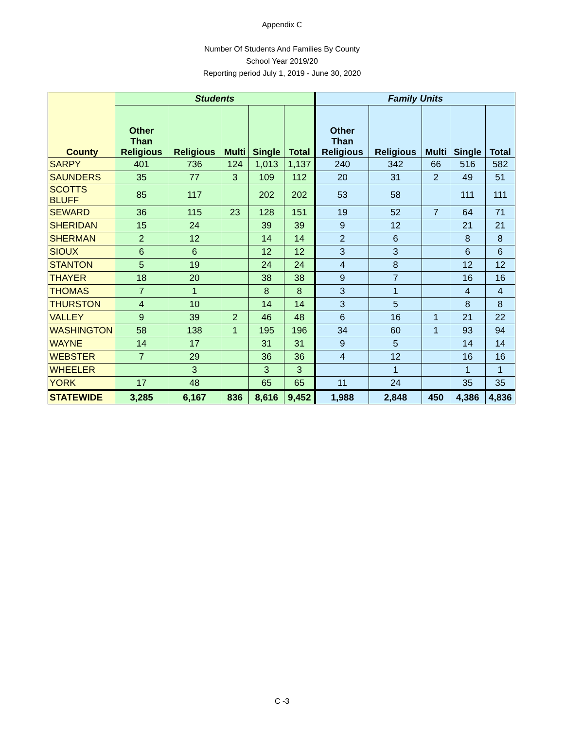Appendix C
Number Of Students And Families By County
School Year 2019/20
Reporting period July 1, 2019 - June 30, 2020
| County | Students | | | | | Family Units | | | | |
| --- | --- | --- | --- | --- | --- | --- | --- | --- | --- | --- |
| | Other Than Religious | Religious | Multi | Single | Total | Other Than Religious | Religious | Multi | Single | Total |
| SARPY | 401 | 736 | 124 | 1,013 | 1,137 | 240 | 342 | 66 | 516 | 582 |
| SAUNDERS | 35 | 77 | 3 | 109 | 112 | 20 | 31 | 2 | 49 | 51 |
| SCOTTS BLUFF | 85 | 117 | | 202 | 202 | 53 | 58 | | 111 | 111 |
| SEWARD | 36 | 115 | 23 | 128 | 151 | 19 | 52 | 7 | 64 | 71 |
| SHERIDAN | 15 | 24 | | 39 | 39 | 9 | 12 | | 21 | 21 |
| SHERMAN | 2 | 12 | | 14 | 14 | 2 | 6 | | 8 | 8 |
| SIOUX | 6 | 6 | | 12 | 12 | 3 | 3 | | 6 | 6 |
| STANTON | 5 | 19 | | 24 | 24 | 4 | 8 | | 12 | 12 |
| THAYER | 18 | 20 | | 38 | 38 | 9 | 7 | | 16 | 16 |
| THOMAS | 7 | 1 | | 8 | 8 | 3 | 1 | | 4 | 4 |
| THURSTON | 4 | 10 | | 14 | 14 | 3 | 5 | | 8 | 8 |
| VALLEY | 9 | 39 | 2 | 46 | 48 | 6 | 16 | 1 | 21 | 22 |
| WASHINGTON | 58 | 138 | 1 | 195 | 196 | 34 | 60 | 1 | 93 | 94 |
| WAYNE | 14 | 17 | | 31 | 31 | 9 | 5 | | 14 | 14 |
| WEBSTER | 7 | 29 | | 36 | 36 | 4 | 12 | | 16 | 16 |
| WHEELER | | 3 | | 3 | 3 | | 1 | | 1 | 1 |
| YORK | 17 | 48 | | 65 | 65 | 11 | 24 | | 35 | 35 |
| STATEWIDE | 3,285 | 6,167 | 836 | 8,616 | 9,452 | 1,988 | 2,848 | 450 | 4,386 | 4,836 |
C -3